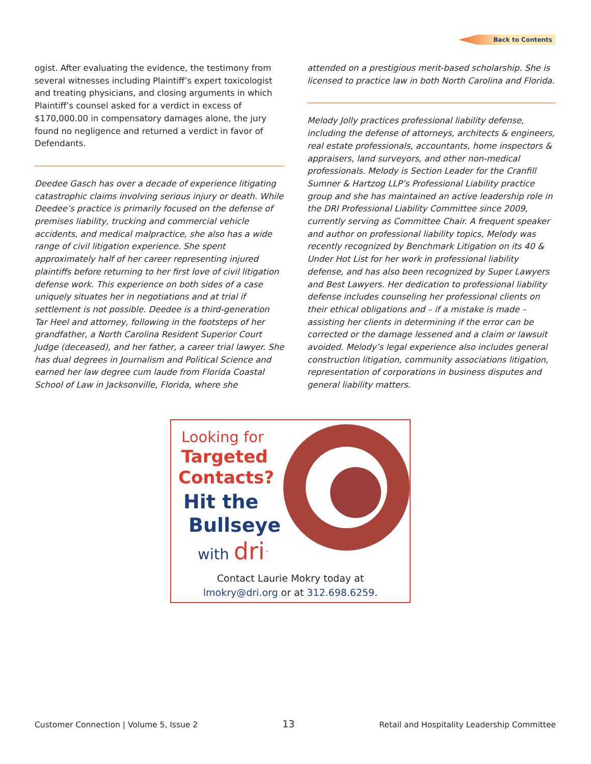Back to Contents
ogist. After evaluating the evidence, the testimony from several witnesses including Plaintiff’s expert toxicologist and treating physicians, and closing arguments in which Plaintiff’s counsel asked for a verdict in excess of $170,000.00 in compensatory damages alone, the jury found no negligence and returned a verdict in favor of Defendants.
Deedee Gasch has over a decade of experience litigating catastrophic claims involving serious injury or death. While Deedee’s practice is primarily focused on the defense of premises liability, trucking and commercial vehicle accidents, and medical malpractice, she also has a wide range of civil litigation experience. She spent approximately half of her career representing injured plaintiffs before returning to her first love of civil litigation defense work. This experience on both sides of a case uniquely situates her in negotiations and at trial if settlement is not possible. Deedee is a third-generation Tar Heel and attorney, following in the footsteps of her grandfather, a North Carolina Resident Superior Court Judge (deceased), and her father, a career trial lawyer. She has dual degrees in Journalism and Political Science and earned her law degree cum laude from Florida Coastal School of Law in Jacksonville, Florida, where she
attended on a prestigious merit-based scholarship. She is licensed to practice law in both North Carolina and Florida.
Melody Jolly practices professional liability defense, including the defense of attorneys, architects & engineers, real estate professionals, accountants, home inspectors & appraisers, land surveyors, and other non-medical professionals. Melody is Section Leader for the Cranfill Sumner & Hartzog LLP’s Professional Liability practice group and she has maintained an active leadership role in the DRI Professional Liability Committee since 2009, currently serving as Committee Chair. A frequent speaker and author on professional liability topics, Melody was recently recognized by Benchmark Litigation on its 40 & Under Hot List for her work in professional liability defense, and has also been recognized by Super Lawyers and Best Lawyers. Her dedication to professional liability defense includes counseling her professional clients on their ethical obligations and – if a mistake is made – assisting her clients in determining if the error can be corrected or the damage lessened and a claim or lawsuit avoided. Melody’s legal experience also includes general construction litigation, community associations litigation, representation of corporations in business disputes and general liability matters.
Looking for
Targeted
Contacts?
Hit the
Bullseye
with dri<sup>™</sup>
Contact Laurie Mokry today at
lmokry@dri.org or at 312.698.6259.
Customer Connection | Volume 5, Issue 2 13 Retail and Hospitality Leadership Committee